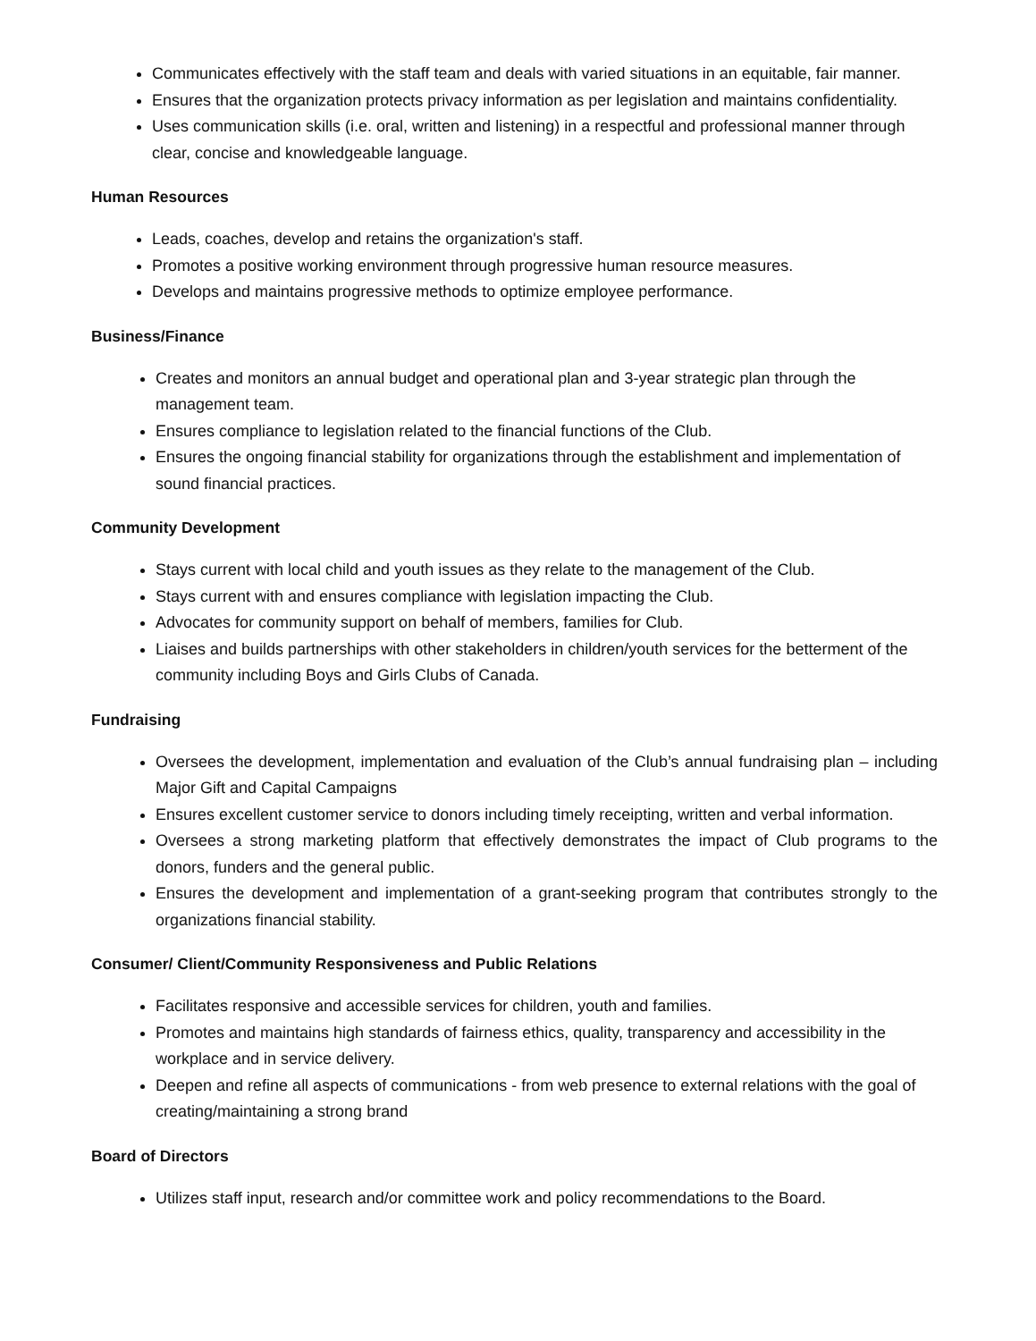Communicates effectively with the staff team and deals with varied situations in an equitable, fair manner.
Ensures that the organization protects privacy information as per legislation and maintains confidentiality.
Uses communication skills (i.e. oral, written and listening) in a respectful and professional manner through clear, concise and knowledgeable language.
Human Resources
Leads, coaches, develop and retains the organization's staff.
Promotes a positive working environment through progressive human resource measures.
Develops and maintains progressive methods to optimize employee performance.
Business/Finance
Creates and monitors an annual budget and operational plan and 3-year strategic plan through the management team.
Ensures compliance to legislation related to the financial functions of the Club.
Ensures the ongoing financial stability for organizations through the establishment and implementation of sound financial practices.
Community Development
Stays current with local child and youth issues as they relate to the management of the Club.
Stays current with and ensures compliance with legislation impacting the Club.
Advocates for community support on behalf of members, families for Club.
Liaises and builds partnerships with other stakeholders in children/youth services for the betterment of the community including Boys and Girls Clubs of Canada.
Fundraising
Oversees the development, implementation and evaluation of the Club’s annual fundraising plan – including Major Gift and Capital Campaigns
Ensures excellent customer service to donors including timely receipting, written and verbal information.
Oversees a strong marketing platform that effectively demonstrates the impact of Club programs to the donors, funders and the general public.
Ensures the development and implementation of a grant-seeking program that contributes strongly to the organizations financial stability.
Consumer/ Client/Community Responsiveness and Public Relations
Facilitates responsive and accessible services for children, youth and families.
Promotes and maintains high standards of fairness ethics, quality, transparency and accessibility in the workplace and in service delivery.
Deepen and refine all aspects of communications - from web presence to external relations with the goal of creating/maintaining a strong brand
Board of Directors
Utilizes staff input, research and/or committee work and policy recommendations to the Board.